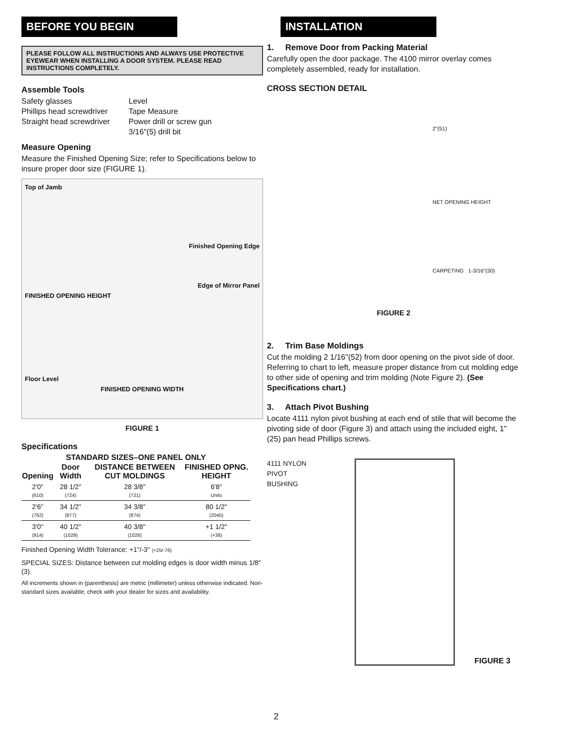BEFORE YOU BEGIN
PLEASE FOLLOW ALL INSTRUCTIONS AND ALWAYS USE PROTECTIVE EYEWEAR WHEN INSTALLING A DOOR SYSTEM. PLEASE READ INSTRUCTIONS COMPLETELY.
Assemble Tools
Safety glasses
Phillips head screwdriver
Straight head screwdriver
Level
Tape Measure
Power drill or screw gun
3/16"(5) drill bit
Measure Opening
Measure the Finished Opening Size; refer to Specifications below to insure proper door size (FIGURE 1).
Top of Jamb
Finished Opening Edge
Edge of Mirror Panel
FINISHED OPENING HEIGHT
Floor Level
FINISHED OPENING WIDTH
FIGURE 1
Specifications
| STANDARD SIZES–ONE PANEL ONLY | | | |
| --- | --- | --- | --- |
| Opening | Door Width | DISTANCE BETWEEN CUT MOLDINGS | FINISHED OPNG. HEIGHT |
| 2'0" (610) | 28 1/2" (724) | 28 3/8" (721) | 6'8" Units |
| 2'6" (762) | 34 1/2" (877) | 34 3/8" (874) | 80 1/2" (2045) |
| 3'0" (914) | 40 1/2" (1029) | 40 3/8" (1026) | +1 1/2" (+38) |
Finished Opening Width Tolerance: +1"/-3" (+25/-76)
SPECIAL SIZES: Distance between cut molding edges is door width minus 1/8"(3).
All increments shown in (parenthesis) are metric (millimeter) unless otherwise indicated. Non-standard sizes available; check with your dealer for sizes and availability.
INSTALLATION
1. Remove Door from Packing Material
Carefully open the door package. The 4100 mirror overlay comes completely assembled, ready for installation.
CROSS SECTION DETAIL
2"(51)
NET OPENING HEIGHT
CARPETING 1-3/16"(30)
FIGURE 2
2. Trim Base Moldings
Cut the molding 2 1/16"(52) from door opening on the pivot side of door. Referring to chart to left, measure proper distance from cut molding edge to other side of opening and trim molding (Note Figure 2). (See Specifications chart.)
3. Attach Pivot Bushing
Locate 4111 nylon pivot bushing at each end of stile that will become the pivoting side of door (Figure 3) and attach using the included eight, 1"(25) pan head Phillips screws.
4111 NYLON PIVOT BUSHING
FIGURE 3
2